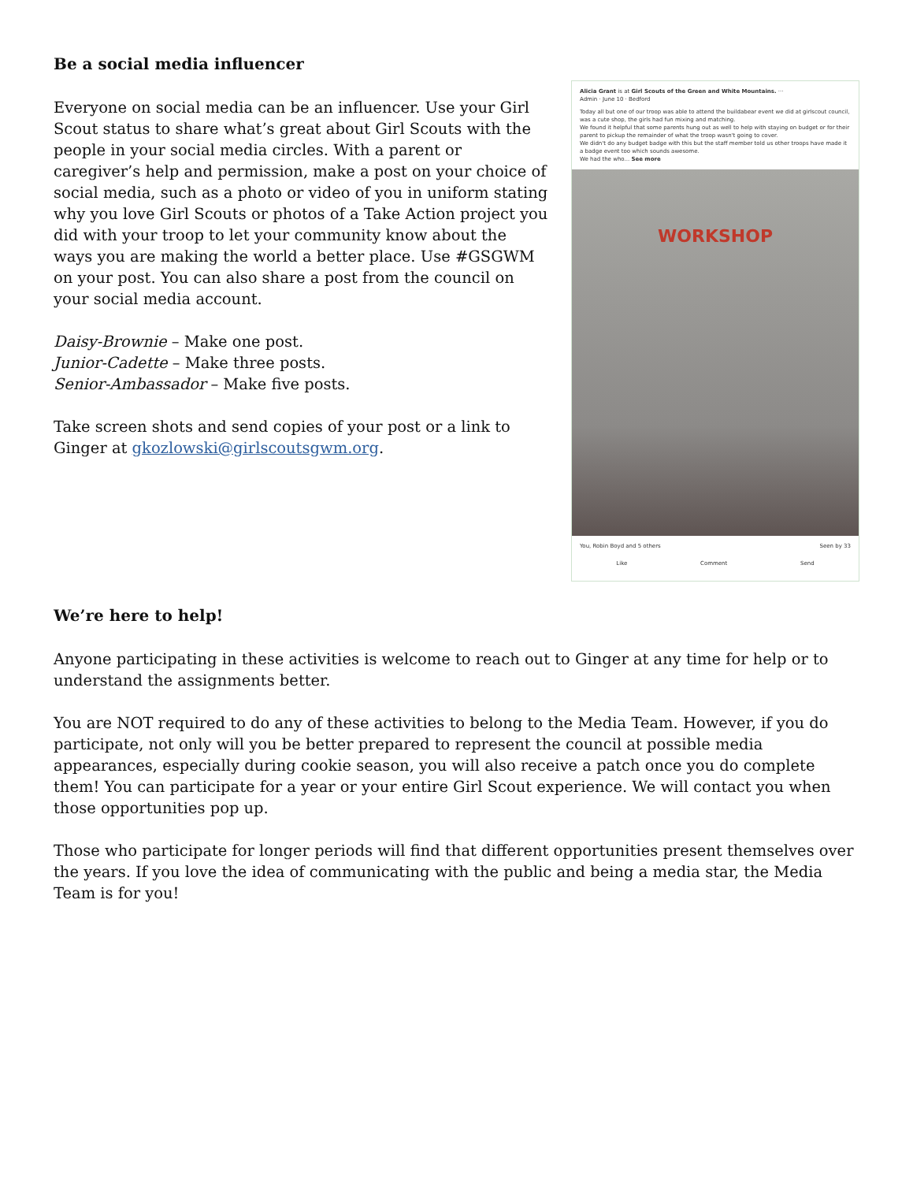Be a social media influencer
Everyone on social media can be an influencer. Use your Girl Scout status to share what’s great about Girl Scouts with the people in your social media circles. With a parent or caregiver’s help and permission, make a post on your choice of social media, such as a photo or video of you in uniform stating why you love Girl Scouts or photos of a Take Action project you did with your troop to let your community know about the ways you are making the world a better place. Use #GSGWM on your post. You can also share a post from the council on your social media account.
Daisy-Brownie – Make one post.
Junior-Cadette – Make three posts.
Senior-Ambassador – Make five posts.
Take screen shots and send copies of your post or a link to Ginger at gkozlowski@girlscoutsgwm.org.
Alicia Grant is at Girl Scouts of the Green and White Mountains. ···
Admin · June 10 · Bedford
Today all but one of our troop was able to attend the buildabear event we did at girlscout council, was a cute shop, the girls had fun mixing and matching.
We found it helpful that some parents hung out as well to help with staying on budget or for their parent to pickup the remainder of what the troop wasn't going to cover.
We didn't do any budget badge with this but the staff member told us other troops have made it a badge event too which sounds awesome.
We had the who... See more
WORKSHOP
You, Robin Boyd and 5 others Seen by 33
Like Comment Send
We’re here to help!
Anyone participating in these activities is welcome to reach out to Ginger at any time for help or to understand the assignments better.
You are NOT required to do any of these activities to belong to the Media Team. However, if you do participate, not only will you be better prepared to represent the council at possible media appearances, especially during cookie season, you will also receive a patch once you do complete them! You can participate for a year or your entire Girl Scout experience. We will contact you when those opportunities pop up.
Those who participate for longer periods will find that different opportunities present themselves over the years. If you love the idea of communicating with the public and being a media star, the Media Team is for you!